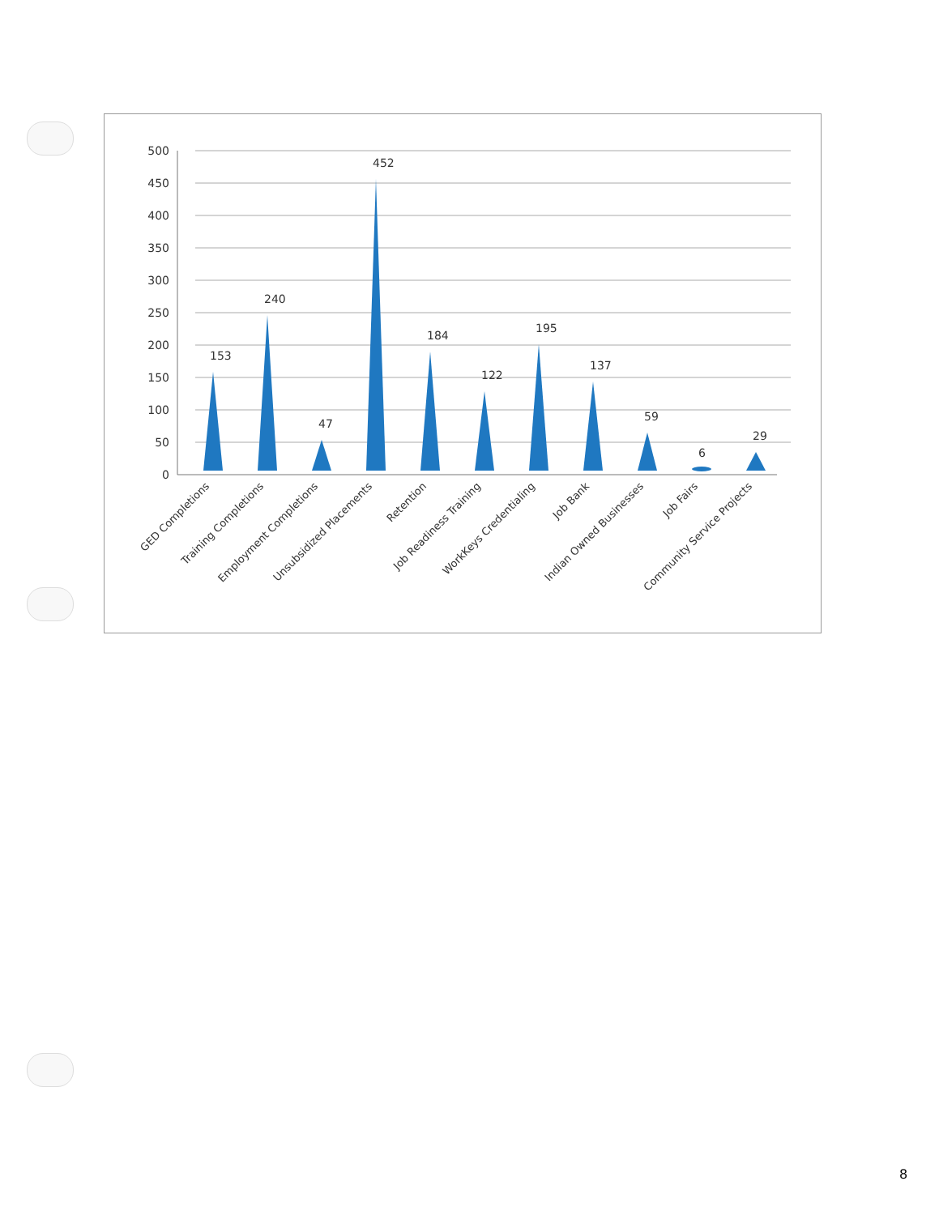0
50
100
150
200
250
300
350
400
450
500
153
240
47
452
184
122
195
137
59
6
29
GED Completions
Training Completions
Employment Completions
Unsubsidized Placements
Retention
Job Readiness Training
WorkKeys Credentialing
Job Bank
Indian Owned Businesses
Job Fairs
Community Service Projects
8